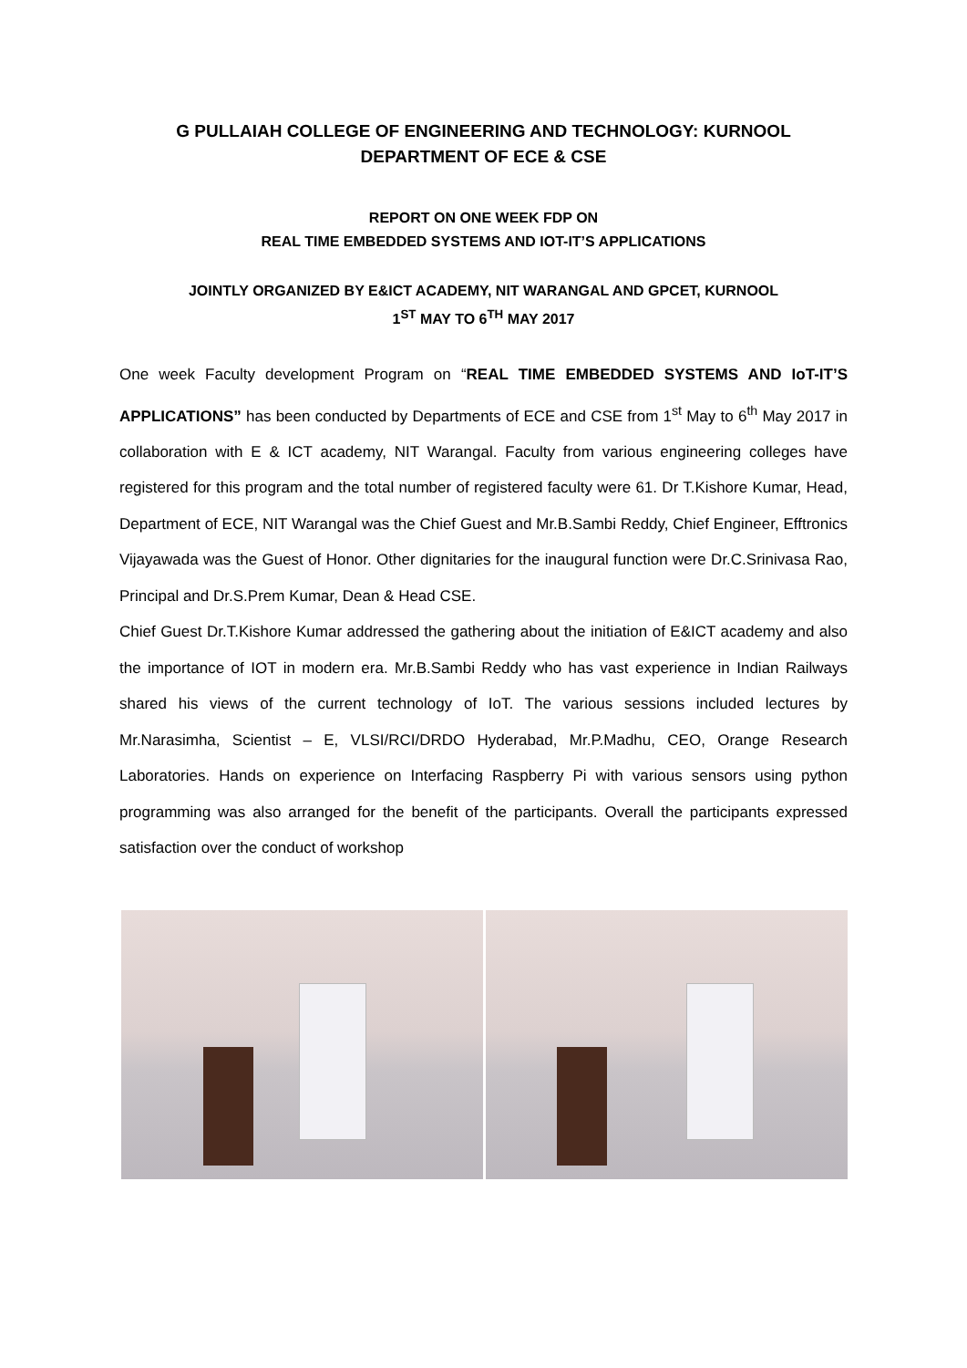G PULLAIAH COLLEGE OF ENGINEERING AND TECHNOLOGY: KURNOOL
DEPARTMENT OF ECE & CSE
REPORT ON ONE WEEK FDP ON
REAL TIME EMBEDDED SYSTEMS AND IOT-IT’S APPLICATIONS
JOINTLY ORGANIZED BY E&ICT ACADEMY, NIT WARANGAL AND GPCET, KURNOOL
1<sup>ST</sup> MAY TO 6<sup>TH</sup> MAY 2017
One week Faculty development Program on “REAL TIME EMBEDDED SYSTEMS AND IoT-IT’S APPLICATIONS” has been conducted by Departments of ECE and CSE from 1<sup>st</sup> May to 6<sup>th</sup> May 2017 in collaboration with E & ICT academy, NIT Warangal. Faculty from various engineering colleges have registered for this program and the total number of registered faculty were 61. Dr T.Kishore Kumar, Head, Department of ECE, NIT Warangal was the Chief Guest and Mr.B.Sambi Reddy, Chief Engineer, Efftronics Vijayawada was the Guest of Honor. Other dignitaries for the inaugural function were Dr.C.Srinivasa Rao, Principal and Dr.S.Prem Kumar, Dean & Head CSE.
Chief Guest Dr.T.Kishore Kumar addressed the gathering about the initiation of E&ICT academy and also the importance of IOT in modern era. Mr.B.Sambi Reddy who has vast experience in Indian Railways shared his views of the current technology of IoT. The various sessions included lectures by Mr.Narasimha, Scientist – E, VLSI/RCI/DRDO Hyderabad, Mr.P.Madhu, CEO, Orange Research Laboratories. Hands on experience on Interfacing Raspberry Pi with various sensors using python programming was also arranged for the benefit of the participants. Overall the participants expressed satisfaction over the conduct of workshop